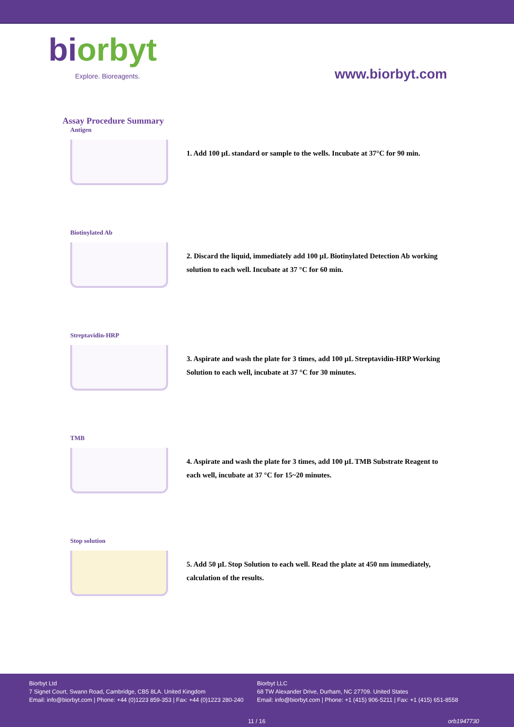biorbyt
Explore. Bioreagents.
www.biorbyt.com
Assay Procedure Summary
Antigen
1. Add 100 µL standard or sample to the wells. Incubate at 37°C for 90 min.
Biotinylated Ab
2. Discard the liquid, immediately add 100 µL Biotinylated Detection Ab working solution to each well. Incubate at 37 °C for 60 min.
Streptavidin-HRP
3. Aspirate and wash the plate for 3 times, add 100 µL Streptavidin-HRP Working Solution to each well, incubate at 37 °C for 30 minutes.
TMB
4. Aspirate and wash the plate for 3 times, add 100 µL TMB Substrate Reagent to each well, incubate at 37 °C for 15~20 minutes.
Stop solution
5. Add 50 µL Stop Solution to each well. Read the plate at 450 nm immediately, calculation of the results.
Biorbyt Ltd
7 Signet Court, Swann Road, Cambridge, CB5 8LA. United Kingdom
Email: info@biorbyt.com | Phone: +44 (0)1223 859-353 | Fax: +44 (0)1223 280-240
Biorbyt LLC
68 TW Alexander Drive, Durham, NC 27709. United States
Email: info@biorbyt.com | Phone: +1 (415) 906-5211 | Fax: +1 (415) 651-8558
11 / 16 orb1947730